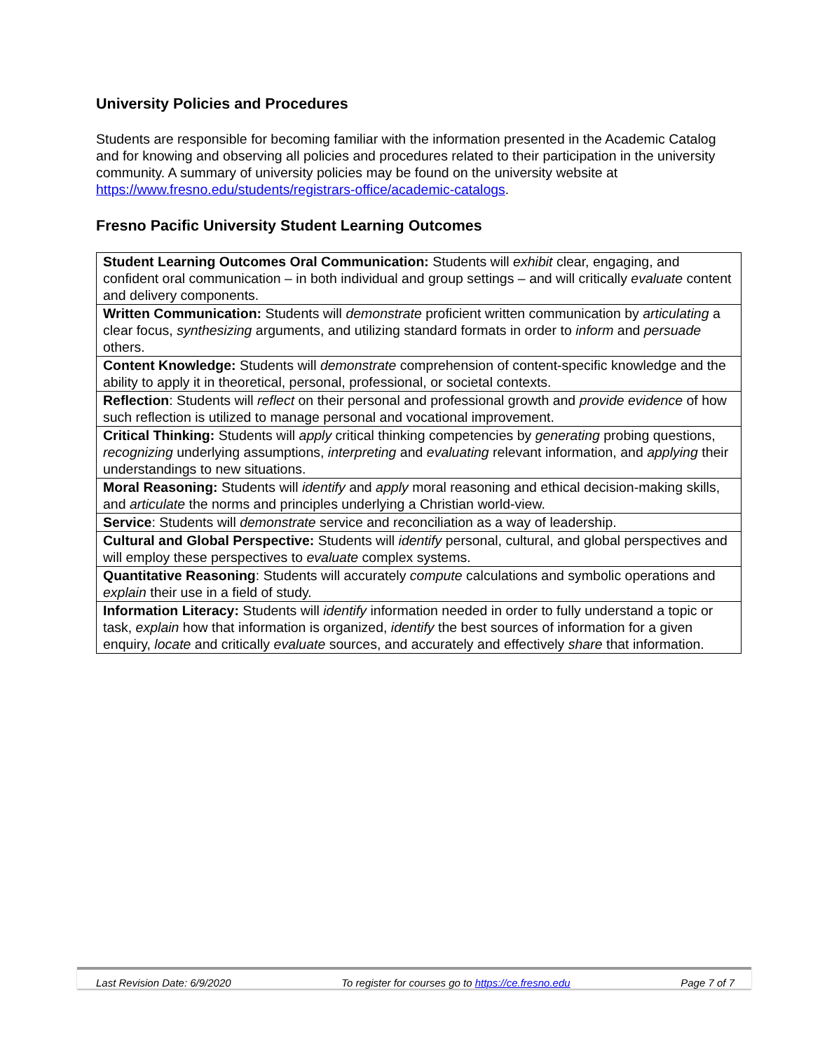University Policies and Procedures
Students are responsible for becoming familiar with the information presented in the Academic Catalog and for knowing and observing all policies and procedures related to their participation in the university community. A summary of university policies may be found on the university website at https://www.fresno.edu/students/registrars-office/academic-catalogs.
Fresno Pacific University Student Learning Outcomes
| Student Learning Outcomes Oral Communication: Students will exhibit clear, engaging, and confident oral communication – in both individual and group settings – and will critically evaluate content and delivery components. |
| Written Communication: Students will demonstrate proficient written communication by articulating a clear focus, synthesizing arguments, and utilizing standard formats in order to inform and persuade others. |
| Content Knowledge: Students will demonstrate comprehension of content-specific knowledge and the ability to apply it in theoretical, personal, professional, or societal contexts. |
| Reflection : Students will reflect on their personal and professional growth and provide evidence of how such reflection is utilized to manage personal and vocational improvement. |
| Critical Thinking: Students will apply critical thinking competencies by generating probing questions, recognizing underlying assumptions, interpreting and evaluating relevant information, and applying their understandings to new situations. |
| Moral Reasoning: Students will identify and apply moral reasoning and ethical decision-making skills, and articulate the norms and principles underlying a Christian world-view. |
| Service : Students will demonstrate service and reconciliation as a way of leadership. |
| Cultural and Global Perspective: Students will identify personal, cultural, and global perspectives and will employ these perspectives to evaluate complex systems. |
| Quantitative Reasoning : Students will accurately compute calculations and symbolic operations and explain their use in a field of study. |
| Information Literacy: Students will identify information needed in order to fully understand a topic or task, explain how that information is organized, identify the best sources of information for a given enquiry, locate and critically evaluate sources, and accurately and effectively share that information. |
Last Revision Date: 6/9/2020 To register for courses go to https://ce.fresno.edu Page 7 of 7